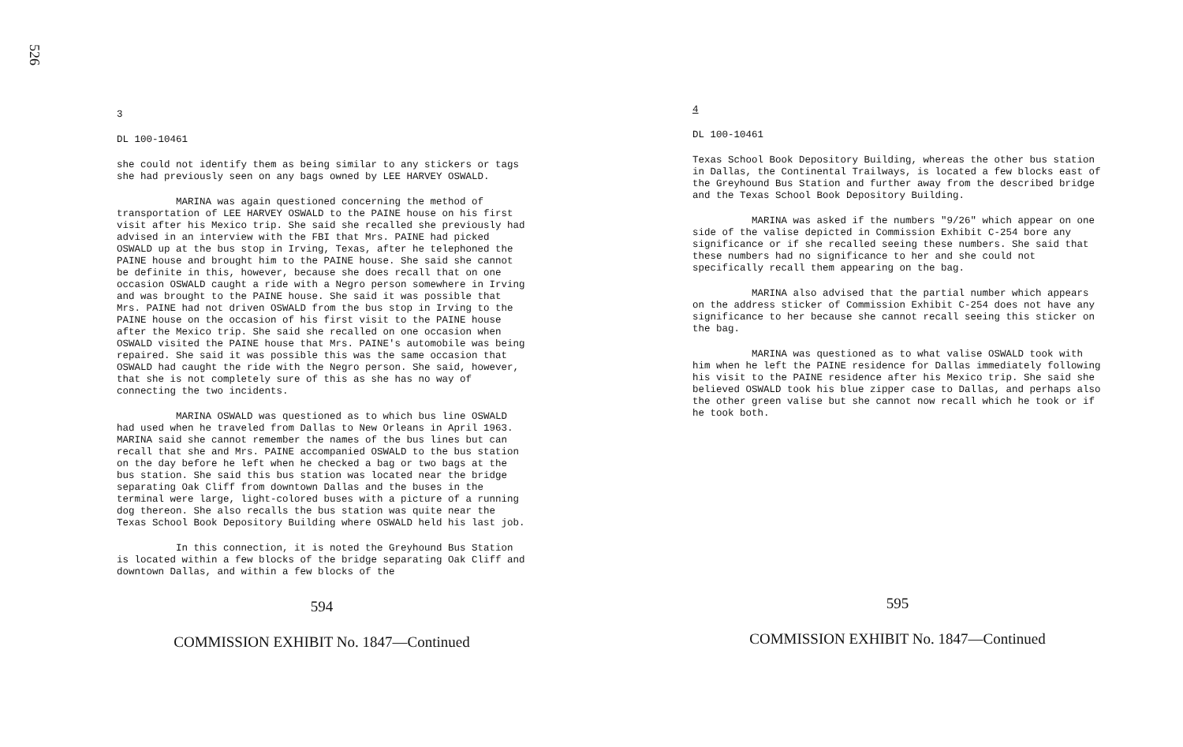526
3
DL 100-10461
she could not identify them as being similar to any stickers or tags she had previously seen on any bags owned by LEE HARVEY OSWALD.
MARINA was again questioned concerning the method of transportation of LEE HARVEY OSWALD to the PAINE house on his first visit after his Mexico trip. She said she recalled she previously had advised in an interview with the FBI that Mrs. PAINE had picked OSWALD up at the bus stop in Irving, Texas, after he telephoned the PAINE house and brought him to the PAINE house. She said she cannot be definite in this, however, because she does recall that on one occasion OSWALD caught a ride with a Negro person somewhere in Irving and was brought to the PAINE house. She said it was possible that Mrs. PAINE had not driven OSWALD from the bus stop in Irving to the PAINE house on the occasion of his first visit to the PAINE house after the Mexico trip. She said she recalled on one occasion when OSWALD visited the PAINE house that Mrs. PAINE's automobile was being repaired. She said it was possible this was the same occasion that OSWALD had caught the ride with the Negro person. She said, however, that she is not completely sure of this as she has no way of connecting the two incidents.
MARINA OSWALD was questioned as to which bus line OSWALD had used when he traveled from Dallas to New Orleans in April 1963. MARINA said she cannot remember the names of the bus lines but can recall that she and Mrs. PAINE accompanied OSWALD to the bus station on the day before he left when he checked a bag or two bags at the bus station. She said this bus station was located near the bridge separating Oak Cliff from downtown Dallas and the buses in the terminal were large, light-colored buses with a picture of a running dog thereon. She also recalls the bus station was quite near the Texas School Book Depository Building where OSWALD held his last job.
In this connection, it is noted the Greyhound Bus Station is located within a few blocks of the bridge separating Oak Cliff and downtown Dallas, and within a few blocks of the
594
COMMISSION EXHIBIT No. 1847—Continued
4
DL 100-10461
Texas School Book Depository Building, whereas the other bus station in Dallas, the Continental Trailways, is located a few blocks east of the Greyhound Bus Station and further away from the described bridge and the Texas School Book Depository Building.
MARINA was asked if the numbers "9/26" which appear on one side of the valise depicted in Commission Exhibit C-254 bore any significance or if she recalled seeing these numbers. She said that these numbers had no significance to her and she could not specifically recall them appearing on the bag.
MARINA also advised that the partial number which appears on the address sticker of Commission Exhibit C-254 does not have any significance to her because she cannot recall seeing this sticker on the bag.
MARINA was questioned as to what valise OSWALD took with him when he left the PAINE residence for Dallas immediately following his visit to the PAINE residence after his Mexico trip. She said she believed OSWALD took his blue zipper case to Dallas, and perhaps also the other green valise but she cannot now recall which he took or if he took both.
595
COMMISSION EXHIBIT No. 1847—Continued